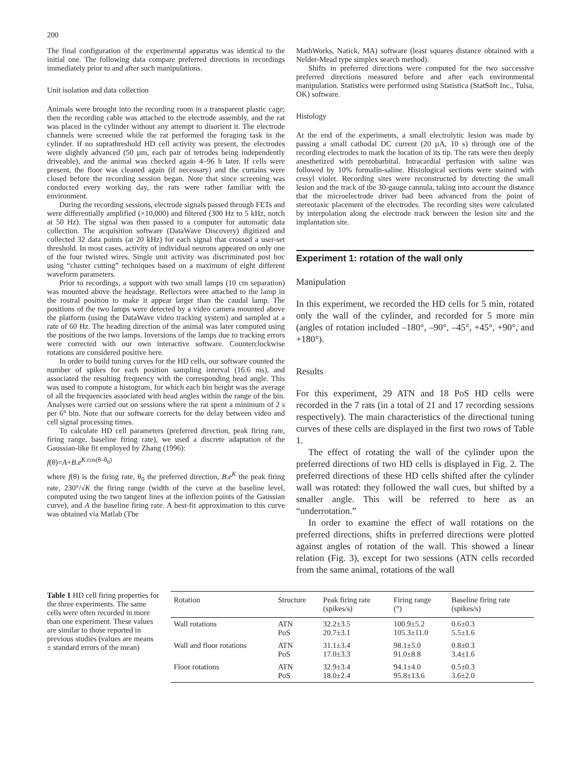200
The final configuration of the experimental apparatus was identical to the initial one. The following data compare preferred directions in recordings immediately prior to and after such manipulations.
Unit isolation and data collection
Animals were brought into the recording room in a transparent plastic cage; then the recording cable was attached to the electrode assembly, and the rat was placed in the cylinder without any attempt to disorient it. The electrode channels were screened while the rat performed the foraging task in the cylinder. If no suprathreshold HD cell activity was present, the electrodes were slightly advanced (50 µm, each pair of tetrodes being independently driveable), and the animal was checked again 4–96 h later. If cells were present, the floor was cleaned again (if necessary) and the curtains were closed before the recording session began. Note that since screening was conducted every working day, the rats were rather familiar with the environment.
During the recording sessions, electrode signals passed through FETs and were differentially amplified (×10,000) and filtered (300 Hz to 5 kHz, notch at 50 Hz). The signal was then passed to a computer for automatic data collection. The acquisition software (DataWave Discovery) digitized and collected 32 data points (at 20 kHz) for each signal that crossed a user-set threshold. In most cases, activity of individual neurons appeared on only one of the four twisted wires. Single unit activity was discriminated post hoc using “cluster cutting” techniques based on a maximum of eight different waveform parameters.
Prior to recordings, a support with two small lamps (10 cm separation) was mounted above the headstage. Reflectors were attached to the lamp in the rostral position to make it appear larger than the caudal lamp. The positions of the two lamps were detected by a video camera mounted above the platform (using the DataWave video tracking system) and sampled at a rate of 60 Hz. The heading direction of the animal was later computed using the positions of the two lamps. Inversions of the lamps due to tracking errors were corrected with our own interactive software. Counterclockwise rotations are considered positive here.
In order to build tuning curves for the HD cells, our software counted the number of spikes for each position sampling interval (16.6 ms), and associated the resulting frequency with the corresponding head angle. This was used to compute a histogram, for which each bin height was the average of all the frequencies associated with head angles within the range of the bin. Analyses were carried out on sessions where the rat spent a minimum of 2 s per 6° bin. Note that our software corrects for the delay between video and cell signal processing times.
To calculate HD cell parameters (preferred direction, peak firing rate, firing range, baseline firing rate), we used a discrete adaptation of the Gaussian-like fit employed by Zhang (1996):
f(θ)=A+B.e<sup>K.cos(θ–θ<sub>0</sub>)</sup>
where f(θ) is the firing rate, θ<sub>0</sub> the preferred direction, B.e<sup>K</sup> the peak firing rate, 230°/√K the firing range (width of the curve at the baseline level, computed using the two tangent lines at the inflexion points of the Gaussian curve), and A the baseline firing rate. A best-fit approximation to this curve was obtained via Matlab (The
MathWorks, Natick, MA) software (least squares distance obtained with a Nelder-Mead type simplex search method).
Shifts in preferred directions were computed for the two successive preferred directions measured before and after each environmental manipulation. Statistics were performed using Statistica (StatSoft Inc., Tulsa, OK) software.
Histology
At the end of the experiments, a small electrolytic lesion was made by passing a small cathodal DC current (20 µA, 10 s) through one of the recording electrodes to mark the location of its tip. The rats were then deeply anesthetized with pentobarbital. Intracardial perfusion with saline was followed by 10% formalin-saline. Histological sections were stained with cresyl violet. Recording sites were reconstructed by detecting the small lesion and the track of the 30-gauge cannula, taking into account the distance that the microelectrode driver had been advanced from the point of stereotaxic placement of the electrodes. The recording sites were calculated by interpolation along the electrode track between the lesion site and the implantation site.
Experiment 1: rotation of the wall only
Manipulation
In this experiment, we recorded the HD cells for 5 min, rotated only the wall of the cylinder, and recorded for 5 more min (angles of rotation included –180°, –90°, –45°, +45°, +90°, and +180°).
Results
For this experiment, 29 ATN and 18 PoS HD cells were recorded in the 7 rats (in a total of 21 and 17 recording sessions respectively). The main characteristics of the directional tuning curves of these cells are displayed in the first two rows of Table 1.
The effect of rotating the wall of the cylinder upon the preferred directions of two HD cells is displayed in Fig. 2. The preferred directions of these HD cells shifted after the cylinder wall was rotated: they followed the wall cues, but shifted by a smaller angle. This will be referred to here as an “underrotation.”
In order to examine the effect of wall rotations on the preferred directions, shifts in preferred directions were plotted against angles of rotation of the wall. This showed a linear relation (Fig. 3), except for two sessions (ATN cells recorded from the same animal, rotations of the wall
Table 1 HD cell firing properties for the three experiments. The same cells were often recorded in more than one experiment. These values are similar to those reported in previous studies (values are means ± standard errors of the mean)
| Rotation | Structure | Peak firing rate (spikes/s) | Firing range (°) | Baseline firing rate (spikes/s) |
| --- | --- | --- | --- | --- |
| Wall rotations | ATN PoS | 32.2±3.5 20.7±3.1 | 100.9±5.2 105.3±11.0 | 0.6±0.3 5.5±1.6 |
| Wall and floor rotations | ATN PoS | 31.1±3.4 17.0±3.3 | 98.1±5.0 91.0±8.8 | 0.8±0.3 3.4±1.6 |
| Floor rotations | ATN PoS | 32.9±3.4 18.0±2.4 | 94.1±4.0 95.8±13.6 | 0.5±0.3 3.6±2.0 |